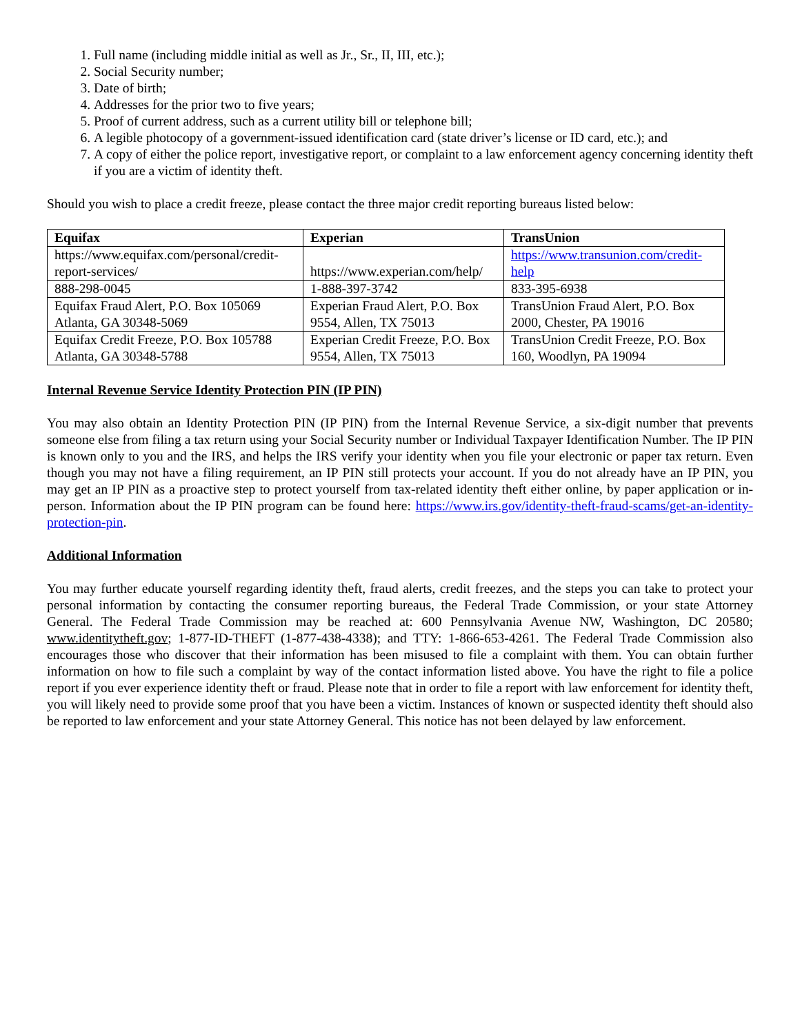1. Full name (including middle initial as well as Jr., Sr., II, III, etc.);
2. Social Security number;
3. Date of birth;
4. Addresses for the prior two to five years;
5. Proof of current address, such as a current utility bill or telephone bill;
6. A legible photocopy of a government-issued identification card (state driver’s license or ID card, etc.); and
7. A copy of either the police report, investigative report, or complaint to a law enforcement agency concerning identity theft if you are a victim of identity theft.
Should you wish to place a credit freeze, please contact the three major credit reporting bureaus listed below:
| Equifax | Experian | TransUnion |
| --- | --- | --- |
| https://www.equifax.com/personal/credit-report-services/ | https://www.experian.com/help/ | https://www.transunion.com/credit-help |
| 888-298-0045 | 1-888-397-3742 | 833-395-6938 |
| Equifax Fraud Alert, P.O. Box 105069 Atlanta, GA 30348-5069 | Experian Fraud Alert, P.O. Box 9554, Allen, TX 75013 | TransUnion Fraud Alert, P.O. Box 2000, Chester, PA 19016 |
| Equifax Credit Freeze, P.O. Box 105788 Atlanta, GA 30348-5788 | Experian Credit Freeze, P.O. Box 9554, Allen, TX 75013 | TransUnion Credit Freeze, P.O. Box 160, Woodlyn, PA 19094 |
Internal Revenue Service Identity Protection PIN (IP PIN)
You may also obtain an Identity Protection PIN (IP PIN) from the Internal Revenue Service, a six-digit number that prevents someone else from filing a tax return using your Social Security number or Individual Taxpayer Identification Number. The IP PIN is known only to you and the IRS, and helps the IRS verify your identity when you file your electronic or paper tax return. Even though you may not have a filing requirement, an IP PIN still protects your account. If you do not already have an IP PIN, you may get an IP PIN as a proactive step to protect yourself from tax-related identity theft either online, by paper application or in-person. Information about the IP PIN program can be found here: https://www.irs.gov/identity-theft-fraud-scams/get-an-identity-protection-pin.
Additional Information
You may further educate yourself regarding identity theft, fraud alerts, credit freezes, and the steps you can take to protect your personal information by contacting the consumer reporting bureaus, the Federal Trade Commission, or your state Attorney General. The Federal Trade Commission may be reached at: 600 Pennsylvania Avenue NW, Washington, DC 20580; www.identitytheft.gov; 1-877-ID-THEFT (1-877-438-4338); and TTY: 1-866-653-4261. The Federal Trade Commission also encourages those who discover that their information has been misused to file a complaint with them. You can obtain further information on how to file such a complaint by way of the contact information listed above. You have the right to file a police report if you ever experience identity theft or fraud. Please note that in order to file a report with law enforcement for identity theft, you will likely need to provide some proof that you have been a victim. Instances of known or suspected identity theft should also be reported to law enforcement and your state Attorney General. This notice has not been delayed by law enforcement.